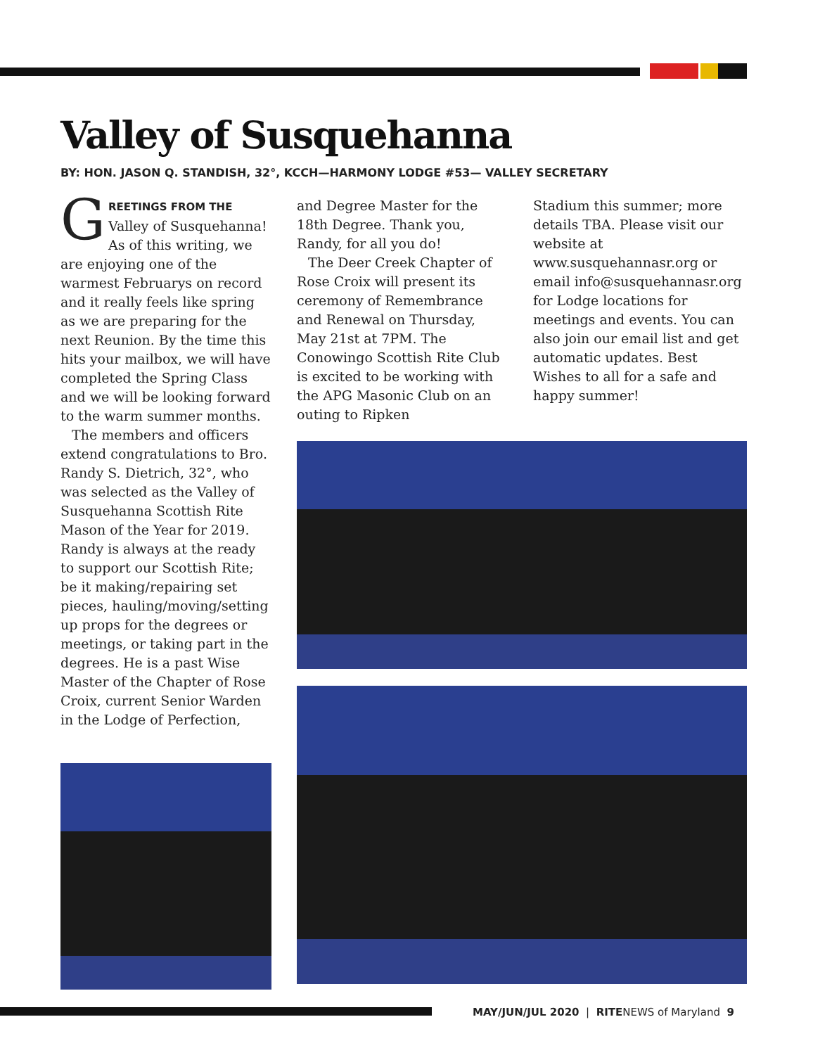Valley of Susquehanna
BY: HON. JASON Q. STANDISH, 32°, KCCH—HARMONY LODGE #53— VALLEY SECRETARY
GREETINGS FROM THE Valley of Susquehanna! As of this writing, we are enjoying one of the warmest Februarys on record and it really feels like spring as we are preparing for the next Reunion. By the time this hits your mailbox, we will have completed the Spring Class and we will be looking forward to the warm summer months.
The members and officers extend congratulations to Bro. Randy S. Dietrich, 32°, who was selected as the Valley of Susquehanna Scottish Rite Mason of the Year for 2019. Randy is always at the ready to support our Scottish Rite; be it making/repairing set pieces, hauling/moving/setting up props for the degrees or meetings, or taking part in the degrees. He is a past Wise Master of the Chapter of Rose Croix, current Senior Warden in the Lodge of Perfection,
and Degree Master for the 18th Degree. Thank you, Randy, for all you do!
The Deer Creek Chapter of Rose Croix will present its ceremony of Remembrance and Renewal on Thursday, May 21st at 7PM. The Conowingo Scottish Rite Club is excited to be working with the APG Masonic Club on an outing to Ripken
Stadium this summer; more details TBA. Please visit our website at www.susquehannasr.org or email info@susquehannasr.org for Lodge locations for meetings and events. You can also join our email list and get automatic updates. Best Wishes to all for a safe and happy summer!
MAY/JUN/JUL 2020 | RITENEWS of Maryland 9